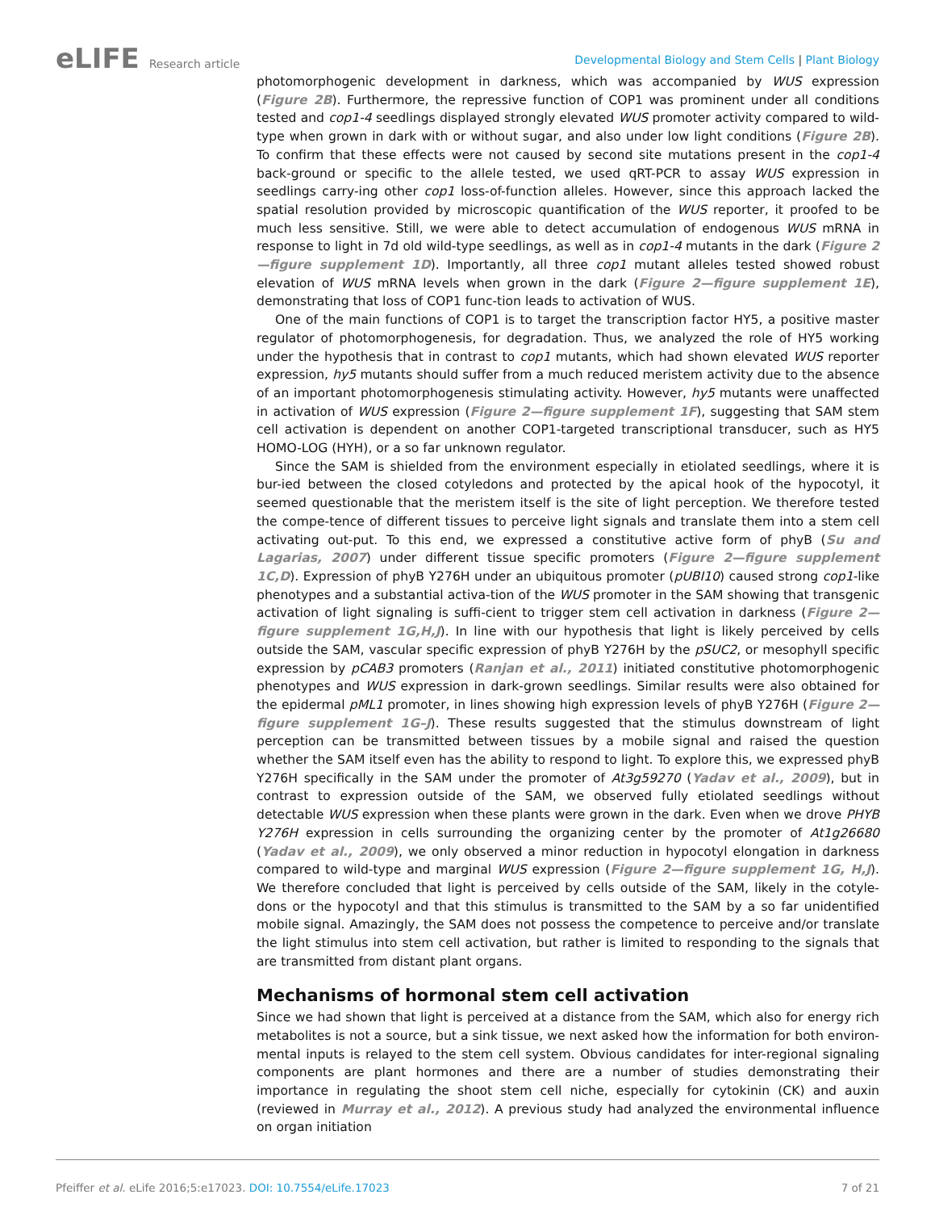eLIFE Research article
Developmental Biology and Stem Cells | Plant Biology
photomorphogenic development in darkness, which was accompanied by WUS expression (Figure 2B). Furthermore, the repressive function of COP1 was prominent under all conditions tested and cop1-4 seedlings displayed strongly elevated WUS promoter activity compared to wild-type when grown in dark with or without sugar, and also under low light conditions (Figure 2B). To confirm that these effects were not caused by second site mutations present in the cop1-4 back-ground or specific to the allele tested, we used qRT-PCR to assay WUS expression in seedlings carry-ing other cop1 loss-of-function alleles. However, since this approach lacked the spatial resolution provided by microscopic quantification of the WUS reporter, it proofed to be much less sensitive. Still, we were able to detect accumulation of endogenous WUS mRNA in response to light in 7d old wild-type seedlings, as well as in cop1-4 mutants in the dark (Figure 2—figure supplement 1D). Importantly, all three cop1 mutant alleles tested showed robust elevation of WUS mRNA levels when grown in the dark (Figure 2—figure supplement 1E), demonstrating that loss of COP1 func-tion leads to activation of WUS.
One of the main functions of COP1 is to target the transcription factor HY5, a positive master regulator of photomorphogenesis, for degradation. Thus, we analyzed the role of HY5 working under the hypothesis that in contrast to cop1 mutants, which had shown elevated WUS reporter expression, hy5 mutants should suffer from a much reduced meristem activity due to the absence of an important photomorphogenesis stimulating activity. However, hy5 mutants were unaffected in activation of WUS expression (Figure 2—figure supplement 1F), suggesting that SAM stem cell activation is dependent on another COP1-targeted transcriptional transducer, such as HY5 HOMO-LOG (HYH), or a so far unknown regulator.
Since the SAM is shielded from the environment especially in etiolated seedlings, where it is bur-ied between the closed cotyledons and protected by the apical hook of the hypocotyl, it seemed questionable that the meristem itself is the site of light perception. We therefore tested the compe-tence of different tissues to perceive light signals and translate them into a stem cell activating out-put. To this end, we expressed a constitutive active form of phyB (Su and Lagarias, 2007) under different tissue specific promoters (Figure 2—figure supplement 1C,D). Expression of phyB Y276H under an ubiquitous promoter (pUBI10) caused strong cop1-like phenotypes and a substantial activa-tion of the WUS promoter in the SAM showing that transgenic activation of light signaling is suffi-cient to trigger stem cell activation in darkness (Figure 2—figure supplement 1G,H,J). In line with our hypothesis that light is likely perceived by cells outside the SAM, vascular specific expression of phyB Y276H by the pSUC2, or mesophyll specific expression by pCAB3 promoters (Ranjan et al., 2011) initiated constitutive photomorphogenic phenotypes and WUS expression in dark-grown seedlings. Similar results were also obtained for the epidermal pML1 promoter, in lines showing high expression levels of phyB Y276H (Figure 2—figure supplement 1G–J). These results suggested that the stimulus downstream of light perception can be transmitted between tissues by a mobile signal and raised the question whether the SAM itself even has the ability to respond to light. To explore this, we expressed phyB Y276H specifically in the SAM under the promoter of At3g59270 (Yadav et al., 2009), but in contrast to expression outside of the SAM, we observed fully etiolated seedlings without detectable WUS expression when these plants were grown in the dark. Even when we drove PHYB Y276H expression in cells surrounding the organizing center by the promoter of At1g26680 (Yadav et al., 2009), we only observed a minor reduction in hypocotyl elongation in darkness compared to wild-type and marginal WUS expression (Figure 2—figure supplement 1G, H,J). We therefore concluded that light is perceived by cells outside of the SAM, likely in the cotyle-dons or the hypocotyl and that this stimulus is transmitted to the SAM by a so far unidentified mobile signal. Amazingly, the SAM does not possess the competence to perceive and/or translate the light stimulus into stem cell activation, but rather is limited to responding to the signals that are transmitted from distant plant organs.
Mechanisms of hormonal stem cell activation
Since we had shown that light is perceived at a distance from the SAM, which also for energy rich metabolites is not a source, but a sink tissue, we next asked how the information for both environ-mental inputs is relayed to the stem cell system. Obvious candidates for inter-regional signaling components are plant hormones and there are a number of studies demonstrating their importance in regulating the shoot stem cell niche, especially for cytokinin (CK) and auxin (reviewed in Murray et al., 2012). A previous study had analyzed the environmental influence on organ initiation
Pfeiffer et al. eLife 2016;5:e17023. DOI: 10.7554/eLife.17023
7 of 21